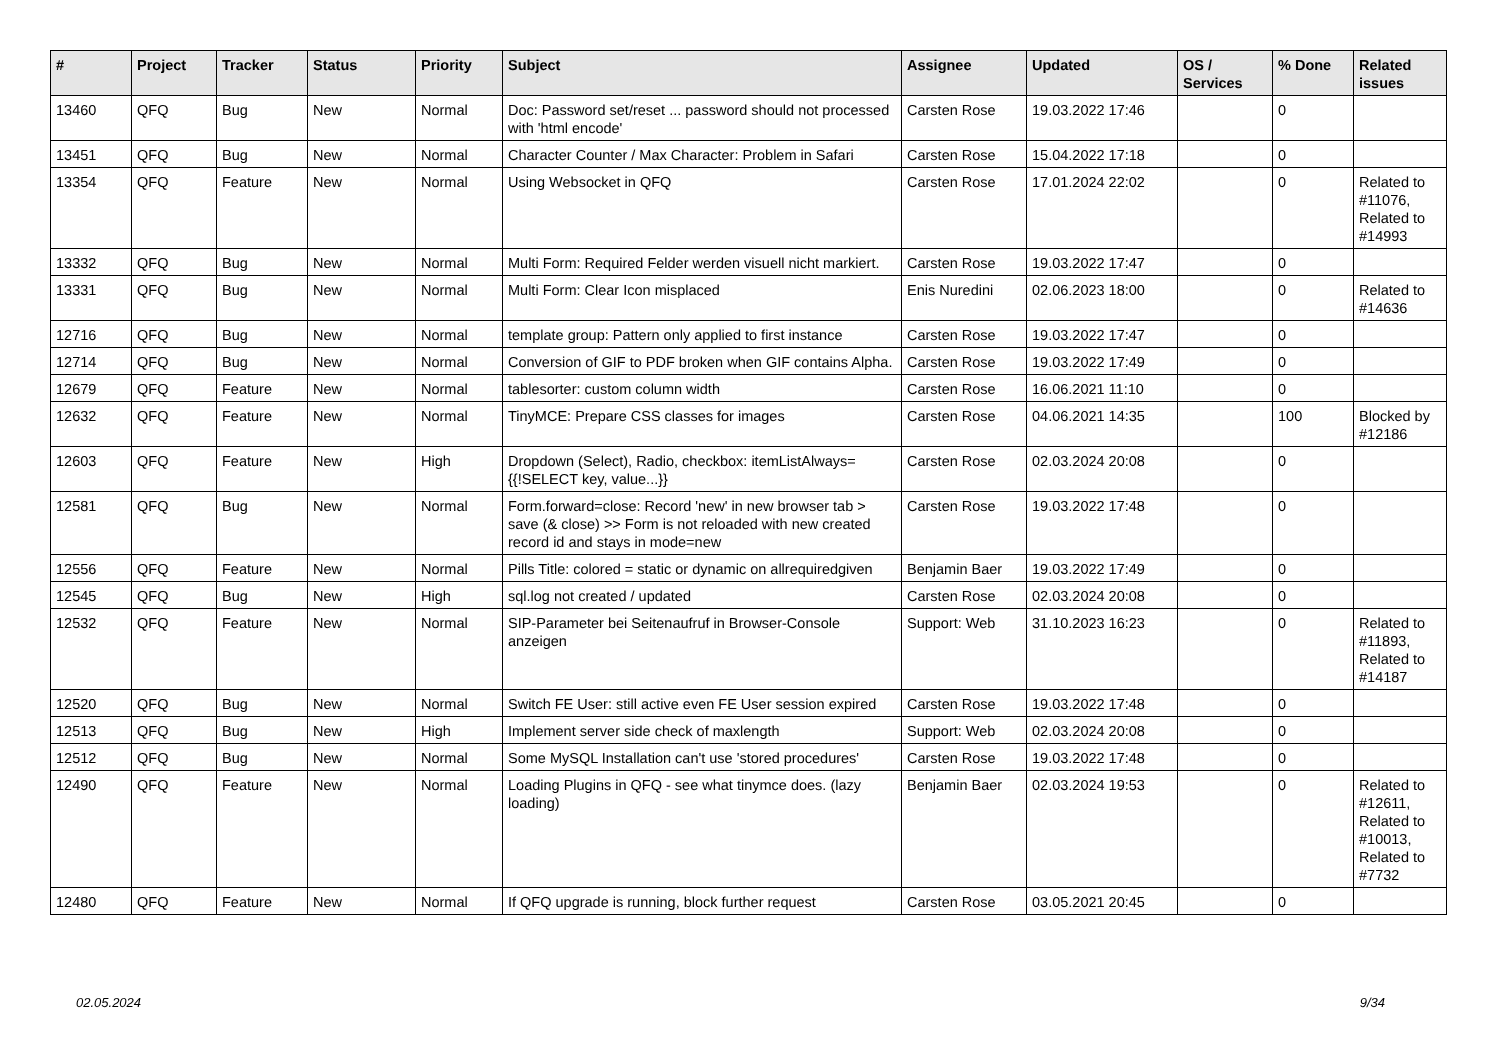| # | Project | Tracker | Status | Priority | Subject | Assignee | Updated | OS / Services | % Done | Related issues |
| --- | --- | --- | --- | --- | --- | --- | --- | --- | --- | --- |
| 13460 | QFQ | Bug | New | Normal | Doc: Password set/reset ... password should not processed with 'html encode' | Carsten Rose | 19.03.2022 17:46 | | 0 | |
| 13451 | QFQ | Bug | New | Normal | Character Counter / Max Character: Problem in Safari | Carsten Rose | 15.04.2022 17:18 | | 0 | |
| 13354 | QFQ | Feature | New | Normal | Using Websocket in QFQ | Carsten Rose | 17.01.2024 22:02 | | 0 | Related to #11076, Related to #14993 |
| 13332 | QFQ | Bug | New | Normal | Multi Form: Required Felder werden visuell nicht markiert. | Carsten Rose | 19.03.2022 17:47 | | 0 | |
| 13331 | QFQ | Bug | New | Normal | Multi Form: Clear Icon misplaced | Enis Nuredini | 02.06.2023 18:00 | | 0 | Related to #14636 |
| 12716 | QFQ | Bug | New | Normal | template group: Pattern only applied to first instance | Carsten Rose | 19.03.2022 17:47 | | 0 | |
| 12714 | QFQ | Bug | New | Normal | Conversion of GIF to PDF broken when GIF contains Alpha. | Carsten Rose | 19.03.2022 17:49 | | 0 | |
| 12679 | QFQ | Feature | New | Normal | tablesorter: custom column width | Carsten Rose | 16.06.2021 11:10 | | 0 | |
| 12632 | QFQ | Feature | New | Normal | TinyMCE: Prepare CSS classes for images | Carsten Rose | 04.06.2021 14:35 | | 100 | Blocked by #12186 |
| 12603 | QFQ | Feature | New | High | Dropdown (Select), Radio, checkbox: itemListAlways={{!SELECT key, value...}} | Carsten Rose | 02.03.2024 20:08 | | 0 | |
| 12581 | QFQ | Bug | New | Normal | Form.forward=close: Record 'new' in new browser tab > save (& close) >> Form is not reloaded with new created record id and stays in mode=new | Carsten Rose | 19.03.2022 17:48 | | 0 | |
| 12556 | QFQ | Feature | New | Normal | Pills Title: colored = static or dynamic on allrequiredgiven | Benjamin Baer | 19.03.2022 17:49 | | 0 | |
| 12545 | QFQ | Bug | New | High | sql.log not created / updated | Carsten Rose | 02.03.2024 20:08 | | 0 | |
| 12532 | QFQ | Feature | New | Normal | SIP-Parameter bei Seitenaufruf in Browser-Console anzeigen | Support: Web | 31.10.2023 16:23 | | 0 | Related to #11893, Related to #14187 |
| 12520 | QFQ | Bug | New | Normal | Switch FE User: still active even FE User session expired | Carsten Rose | 19.03.2022 17:48 | | 0 | |
| 12513 | QFQ | Bug | New | High | Implement server side check of maxlength | Support: Web | 02.03.2024 20:08 | | 0 | |
| 12512 | QFQ | Bug | New | Normal | Some MySQL Installation can't use 'stored procedures' | Carsten Rose | 19.03.2022 17:48 | | 0 | |
| 12490 | QFQ | Feature | New | Normal | Loading Plugins in QFQ - see what tinymce does. (lazy loading) | Benjamin Baer | 02.03.2024 19:53 | | 0 | Related to #12611, Related to #10013, Related to #7732 |
| 12480 | QFQ | Feature | New | Normal | If QFQ upgrade is running, block further request | Carsten Rose | 03.05.2021 20:45 | | 0 | |
02.05.2024 9/34